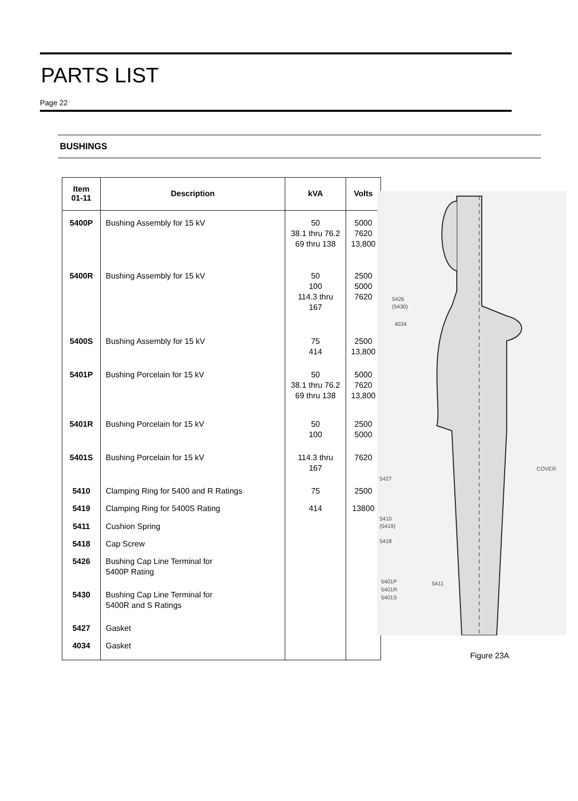PARTS LIST
Page 22
BUSHINGS
| Item 01-11 | Description | kVA | Volts |
| --- | --- | --- | --- |
| 5400P | Bushing Assembly for 15 kV | 50 38.1 thru 76.2 69 thru 138 | 5000 7620 13,800 |
| 5400R | Bushing Assembly for 15 kV | 50 100 114.3 thru 167 | 2500 5000 7620 |
| 5400S | Bushing Assembly for 15 kV | 75 414 | 2500 13,800 |
| 5401P | Bushing Porcelain for 15 kV | 50 38.1 thru 76.2 69 thru 138 | 5000 7620 13,800 |
| 5401R | Bushing Porcelain for 15 kV | 50 100 | 2500 5000 |
| 5401S | Bushing Porcelain for 15 kV | 114.3 thru 167 | 7620 |
| 5410 | Clamping Ring for 5400 and R Ratings | 75 | 2500 |
| 5419 | Clamping Ring for 5400S Rating | 414 | 13800 |
| 5411 | Cushion Spring | | |
| 5418 | Cap Screw | | |
| 5426 | Bushing Cap Line Terminal for 5400P Rating | | |
| 5430 | Bushing Cap Line Terminal for 5400R and S Ratings | | |
| 5427 | Gasket | | |
| 4034 | Gasket | | |
5426
(5430)
4034
5427
COVER
5410
(5419)
5418
5411
5401P
5401R
5401S
Figure 23A